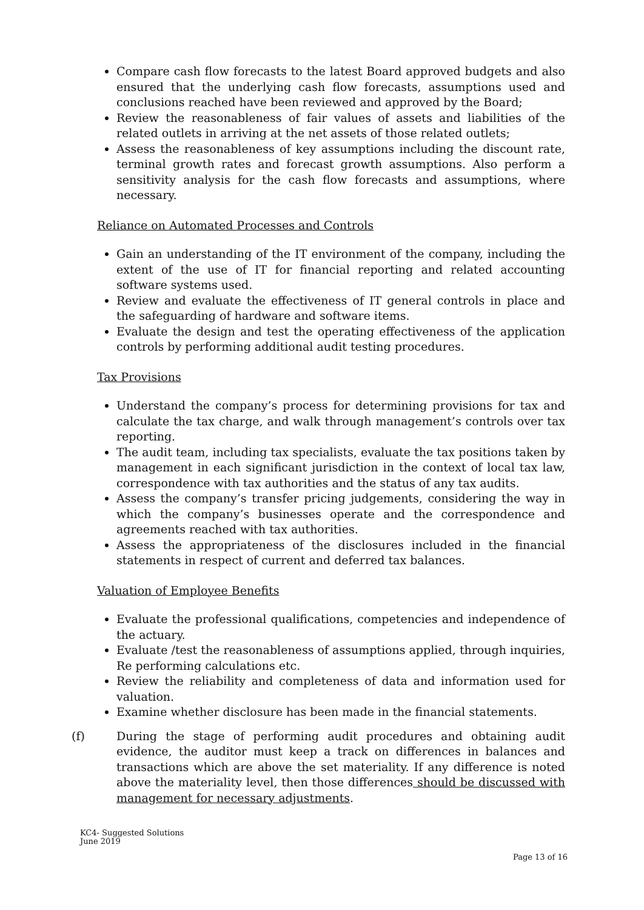Compare cash flow forecasts to the latest Board approved budgets and also ensured that the underlying cash flow forecasts, assumptions used and conclusions reached have been reviewed and approved by the Board;
Review the reasonableness of fair values of assets and liabilities of the related outlets in arriving at the net assets of those related outlets;
Assess the reasonableness of key assumptions including the discount rate, terminal growth rates and forecast growth assumptions. Also perform a sensitivity analysis for the cash flow forecasts and assumptions, where necessary.
Reliance on Automated Processes and Controls
Gain an understanding of the IT environment of the company, including the extent of the use of IT for financial reporting and related accounting software systems used.
Review and evaluate the effectiveness of IT general controls in place and the safeguarding of hardware and software items.
Evaluate the design and test the operating effectiveness of the application controls by performing additional audit testing procedures.
Tax Provisions
Understand the company’s process for determining provisions for tax and calculate the tax charge, and walk through management’s controls over tax reporting.
The audit team, including tax specialists, evaluate the tax positions taken by management in each significant jurisdiction in the context of local tax law, correspondence with tax authorities and the status of any tax audits.
Assess the company’s transfer pricing judgements, considering the way in which the company’s businesses operate and the correspondence and agreements reached with tax authorities.
Assess the appropriateness of the disclosures included in the financial statements in respect of current and deferred tax balances.
Valuation of Employee Benefits
Evaluate the professional qualifications, competencies and independence of the actuary.
Evaluate /test the reasonableness of assumptions applied, through inquiries, Re performing calculations etc.
Review the reliability and completeness of data and information used for valuation.
Examine whether disclosure has been made in the financial statements.
(f) During the stage of performing audit procedures and obtaining audit evidence, the auditor must keep a track on differences in balances and transactions which are above the set materiality. If any difference is noted above the materiality level, then those differences should be discussed with management for necessary adjustments.
KC4- Suggested Solutions
June 2019
Page 13 of 16